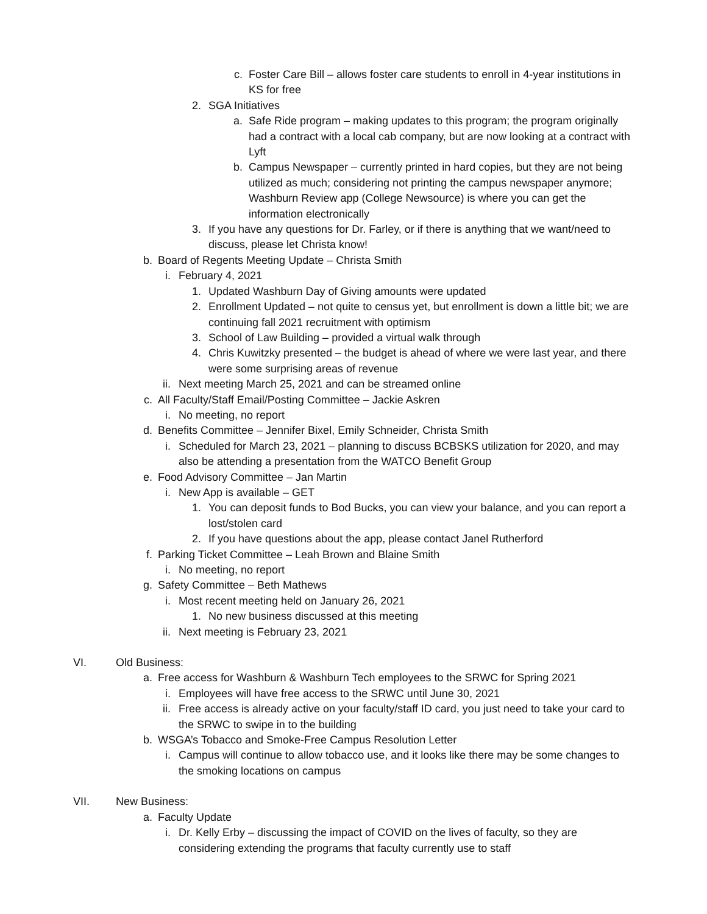c. Foster Care Bill – allows foster care students to enroll in 4-year institutions in KS for free
2. SGA Initiatives
a. Safe Ride program – making updates to this program; the program originally had a contract with a local cab company, but are now looking at a contract with Lyft
b. Campus Newspaper – currently printed in hard copies, but they are not being utilized as much; considering not printing the campus newspaper anymore; Washburn Review app (College Newsource) is where you can get the information electronically
3. If you have any questions for Dr. Farley, or if there is anything that we want/need to discuss, please let Christa know!
b. Board of Regents Meeting Update – Christa Smith
i. February 4, 2021
1. Updated Washburn Day of Giving amounts were updated
2. Enrollment Updated – not quite to census yet, but enrollment is down a little bit; we are continuing fall 2021 recruitment with optimism
3. School of Law Building – provided a virtual walk through
4. Chris Kuwitzky presented – the budget is ahead of where we were last year, and there were some surprising areas of revenue
ii. Next meeting March 25, 2021 and can be streamed online
c. All Faculty/Staff Email/Posting Committee – Jackie Askren
i. No meeting, no report
d. Benefits Committee – Jennifer Bixel, Emily Schneider, Christa Smith
i. Scheduled for March 23, 2021 – planning to discuss BCBSKS utilization for 2020, and may also be attending a presentation from the WATCO Benefit Group
e. Food Advisory Committee – Jan Martin
i. New App is available – GET
1. You can deposit funds to Bod Bucks, you can view your balance, and you can report a lost/stolen card
2. If you have questions about the app, please contact Janel Rutherford
f. Parking Ticket Committee – Leah Brown and Blaine Smith
i. No meeting, no report
g. Safety Committee – Beth Mathews
i. Most recent meeting held on January 26, 2021
1. No new business discussed at this meeting
ii. Next meeting is February 23, 2021
VI. Old Business:
a. Free access for Washburn & Washburn Tech employees to the SRWC for Spring 2021
i. Employees will have free access to the SRWC until June 30, 2021
ii. Free access is already active on your faculty/staff ID card, you just need to take your card to the SRWC to swipe in to the building
b. WSGA’s Tobacco and Smoke-Free Campus Resolution Letter
i. Campus will continue to allow tobacco use, and it looks like there may be some changes to the smoking locations on campus
VII. New Business:
a. Faculty Update
i. Dr. Kelly Erby – discussing the impact of COVID on the lives of faculty, so they are considering extending the programs that faculty currently use to staff